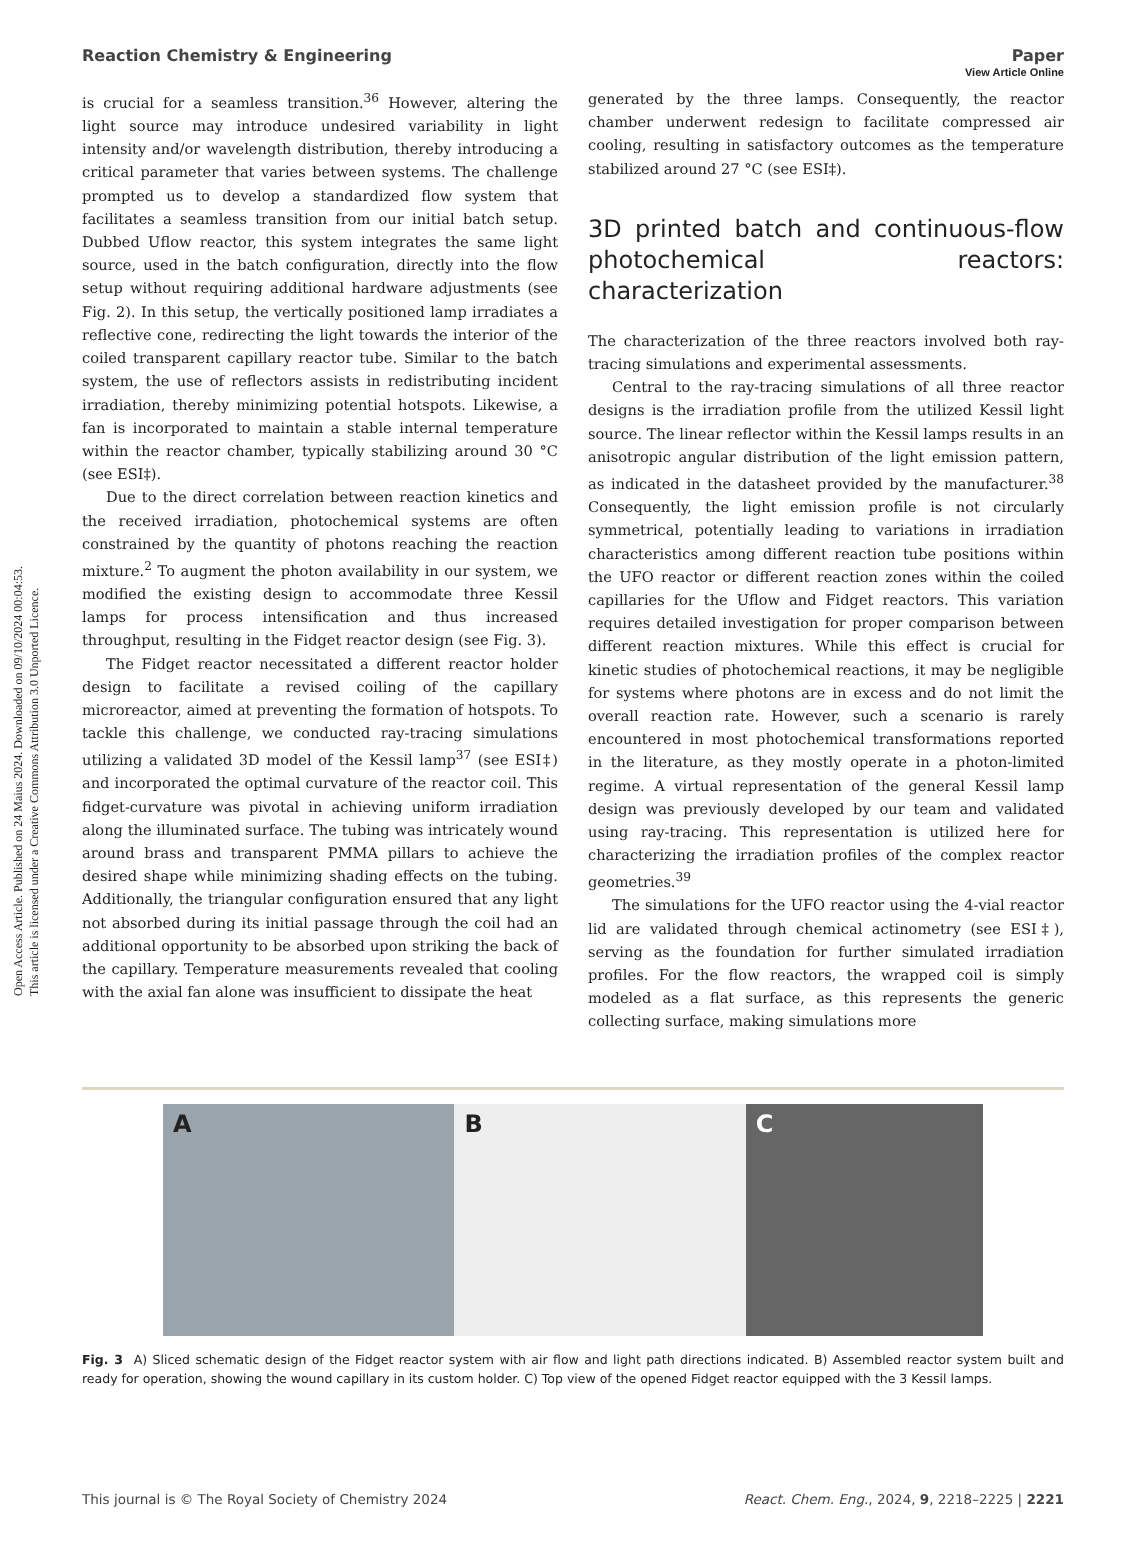Open Access Article. Published on 24 Maius 2024. Downloaded on 09/10/2024 00:04:53.
This article is licensed under a Creative Commons Attribution 3.0 Unported Licence.
View Article Online
Reaction Chemistry & Engineering Paper
is crucial for a seamless transition.<sup>36</sup> However, altering the light source may introduce undesired variability in light intensity and/or wavelength distribution, thereby introducing a critical parameter that varies between systems. The challenge prompted us to develop a standardized flow system that facilitates a seamless transition from our initial batch setup. Dubbed Uflow reactor, this system integrates the same light source, used in the batch configuration, directly into the flow setup without requiring additional hardware adjustments (see Fig. 2). In this setup, the vertically positioned lamp irradiates a reflective cone, redirecting the light towards the interior of the coiled transparent capillary reactor tube. Similar to the batch system, the use of reflectors assists in redistributing incident irradiation, thereby minimizing potential hotspots. Likewise, a fan is incorporated to maintain a stable internal temperature within the reactor chamber, typically stabilizing around 30 °C (see ESI‡).
Due to the direct correlation between reaction kinetics and the received irradiation, photochemical systems are often constrained by the quantity of photons reaching the reaction mixture.<sup>2</sup> To augment the photon availability in our system, we modified the existing design to accommodate three Kessil lamps for process intensification and thus increased throughput, resulting in the Fidget reactor design (see Fig. 3).
The Fidget reactor necessitated a different reactor holder design to facilitate a revised coiling of the capillary microreactor, aimed at preventing the formation of hotspots. To tackle this challenge, we conducted ray-tracing simulations utilizing a validated 3D model of the Kessil lamp<sup>37</sup> (see ESI‡) and incorporated the optimal curvature of the reactor coil. This fidget-curvature was pivotal in achieving uniform irradiation along the illuminated surface. The tubing was intricately wound around brass and transparent PMMA pillars to achieve the desired shape while minimizing shading effects on the tubing. Additionally, the triangular configuration ensured that any light not absorbed during its initial passage through the coil had an additional opportunity to be absorbed upon striking the back of the capillary. Temperature measurements revealed that cooling with the axial fan alone was insufficient to dissipate the heat
generated by the three lamps. Consequently, the reactor chamber underwent redesign to facilitate compressed air cooling, resulting in satisfactory outcomes as the temperature stabilized around 27 °C (see ESI‡).
3D printed batch and continuous-flow photochemical reactors: characterization
The characterization of the three reactors involved both ray-tracing simulations and experimental assessments.
Central to the ray-tracing simulations of all three reactor designs is the irradiation profile from the utilized Kessil light source. The linear reflector within the Kessil lamps results in an anisotropic angular distribution of the light emission pattern, as indicated in the datasheet provided by the manufacturer.<sup>38</sup> Consequently, the light emission profile is not circularly symmetrical, potentially leading to variations in irradiation characteristics among different reaction tube positions within the UFO reactor or different reaction zones within the coiled capillaries for the Uflow and Fidget reactors. This variation requires detailed investigation for proper comparison between different reaction mixtures. While this effect is crucial for kinetic studies of photochemical reactions, it may be negligible for systems where photons are in excess and do not limit the overall reaction rate. However, such a scenario is rarely encountered in most photochemical transformations reported in the literature, as they mostly operate in a photon-limited regime. A virtual representation of the general Kessil lamp design was previously developed by our team and validated using ray-tracing. This representation is utilized here for characterizing the irradiation profiles of the complex reactor geometries.<sup>39</sup>
The simulations for the UFO reactor using the 4-vial reactor lid are validated through chemical actinometry (see ESI‡), serving as the foundation for further simulated irradiation profiles. For the flow reactors, the wrapped coil is simply modeled as a flat surface, as this represents the generic collecting surface, making simulations more
A B C
Fig. 3 A) Sliced schematic design of the Fidget reactor system with air flow and light path directions indicated. B) Assembled reactor system built and ready for operation, showing the wound capillary in its custom holder. C) Top view of the opened Fidget reactor equipped with the 3 Kessil lamps.
This journal is © The Royal Society of Chemistry 2024 React. Chem. Eng., 2024, 9, 2218–2225 | 2221